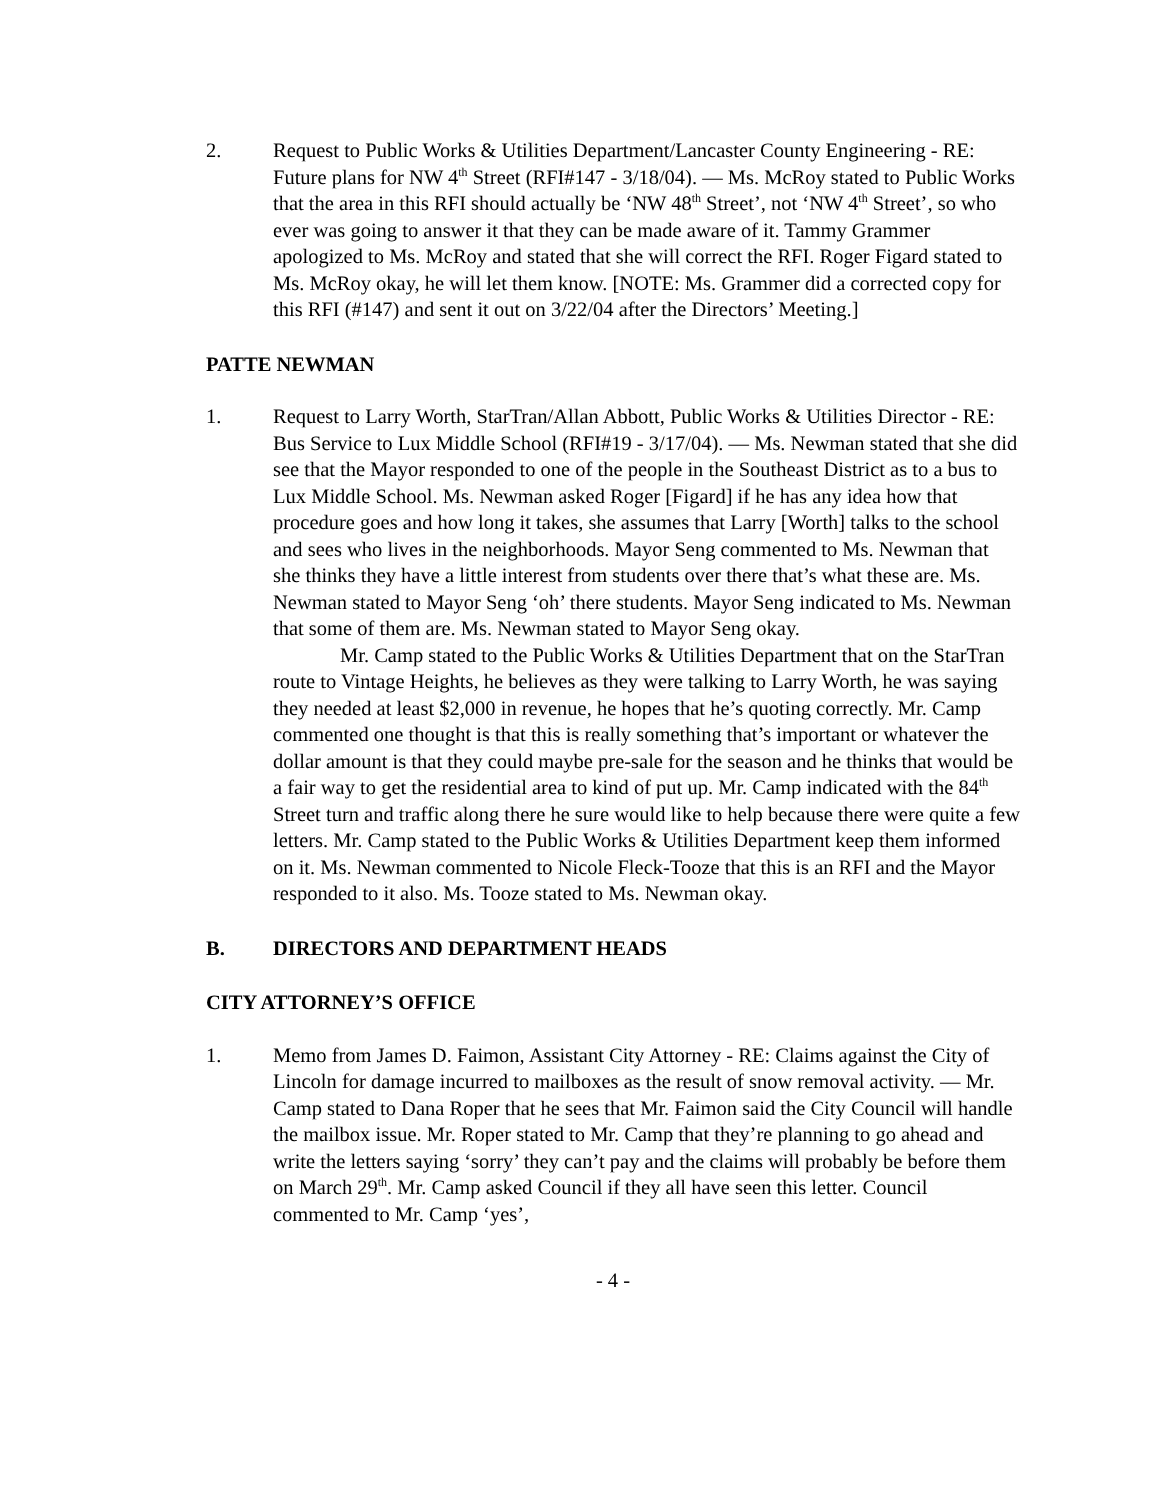2. Request to Public Works & Utilities Department/Lancaster County Engineering - RE: Future plans for NW 4<sup>th</sup> Street (RFI#147 - 3/18/04). — Ms. McRoy stated to Public Works that the area in this RFI should actually be ‘NW 48<sup>th</sup> Street’, not ‘NW 4<sup>th</sup> Street’, so who ever was going to answer it that they can be made aware of it. Tammy Grammer apologized to Ms. McRoy and stated that she will correct the RFI. Roger Figard stated to Ms. McRoy okay, he will let them know. [NOTE: Ms. Grammer did a corrected copy for this RFI (#147) and sent it out on 3/22/04 after the Directors’ Meeting.]
PATTE NEWMAN
1. Request to Larry Worth, StarTran/Allan Abbott, Public Works & Utilities Director - RE: Bus Service to Lux Middle School (RFI#19 - 3/17/04). — Ms. Newman stated that she did see that the Mayor responded to one of the people in the Southeast District as to a bus to Lux Middle School. Ms. Newman asked Roger [Figard] if he has any idea how that procedure goes and how long it takes, she assumes that Larry [Worth] talks to the school and sees who lives in the neighborhoods. Mayor Seng commented to Ms. Newman that she thinks they have a little interest from students over there that’s what these are. Ms. Newman stated to Mayor Seng ‘oh’ there students. Mayor Seng indicated to Ms. Newman that some of them are. Ms. Newman stated to Mayor Seng okay.
Mr. Camp stated to the Public Works & Utilities Department that on the StarTran route to Vintage Heights, he believes as they were talking to Larry Worth, he was saying they needed at least $2,000 in revenue, he hopes that he’s quoting correctly. Mr. Camp commented one thought is that this is really something that’s important or whatever the dollar amount is that they could maybe pre-sale for the season and he thinks that would be a fair way to get the residential area to kind of put up. Mr. Camp indicated with the 84<sup>th</sup> Street turn and traffic along there he sure would like to help because there were quite a few letters. Mr. Camp stated to the Public Works & Utilities Department keep them informed on it. Ms. Newman commented to Nicole Fleck-Tooze that this is an RFI and the Mayor responded to it also. Ms. Tooze stated to Ms. Newman okay.
B. DIRECTORS AND DEPARTMENT HEADS
CITY ATTORNEY’S OFFICE
1. Memo from James D. Faimon, Assistant City Attorney - RE: Claims against the City of Lincoln for damage incurred to mailboxes as the result of snow removal activity. — Mr. Camp stated to Dana Roper that he sees that Mr. Faimon said the City Council will handle the mailbox issue. Mr. Roper stated to Mr. Camp that they’re planning to go ahead and write the letters saying ‘sorry’ they can’t pay and the claims will probably be before them on March 29<sup>th</sup>. Mr. Camp asked Council if they all have seen this letter. Council commented to Mr. Camp ‘yes’,
- 4 -